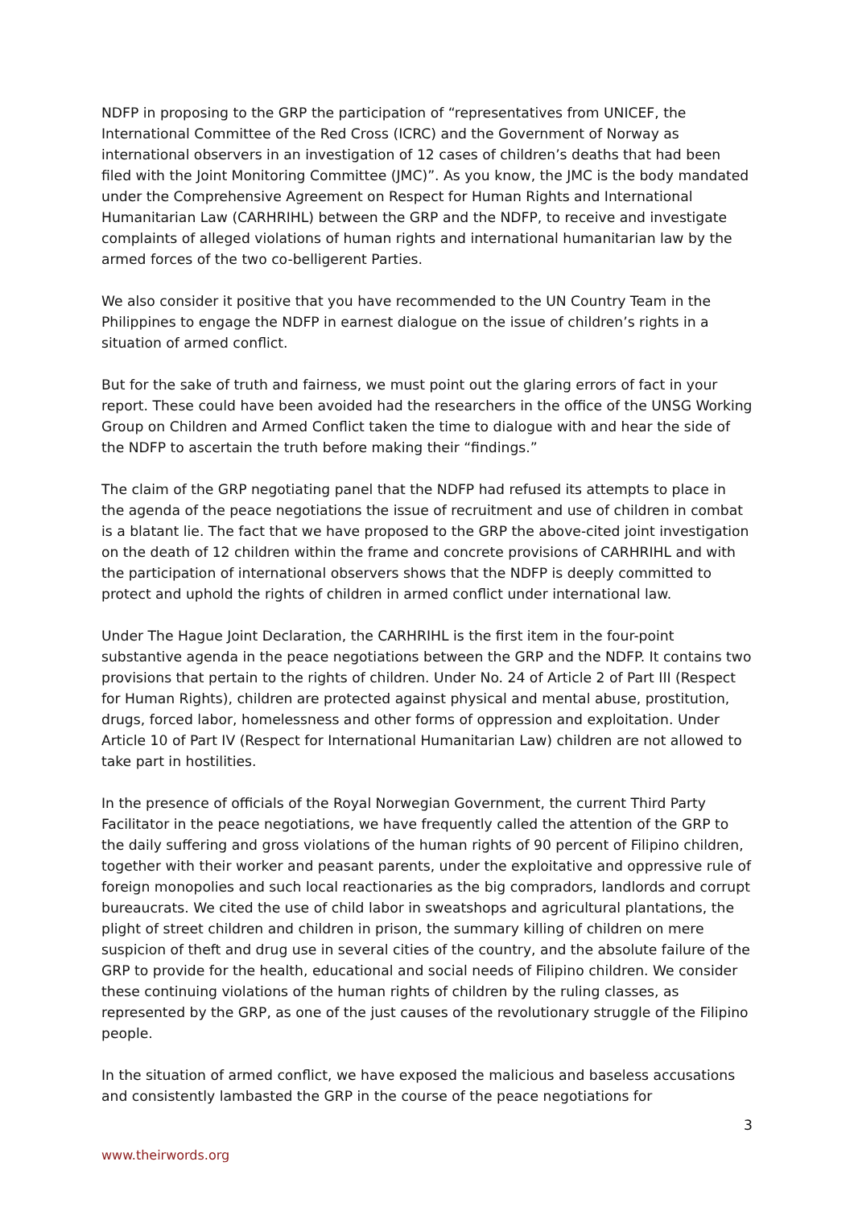NDFP in proposing to the GRP the participation of “representatives from UNICEF, the International Committee of the Red Cross (ICRC) and the Government of Norway as international observers in an investigation of 12 cases of children’s deaths that had been filed with the Joint Monitoring Committee (JMC)”. As you know, the JMC is the body mandated under the Comprehensive Agreement on Respect for Human Rights and International Humanitarian Law (CARHRIHL) between the GRP and the NDFP, to receive and investigate complaints of alleged violations of human rights and international humanitarian law by the armed forces of the two co-belligerent Parties.
We also consider it positive that you have recommended to the UN Country Team in the Philippines to engage the NDFP in earnest dialogue on the issue of children’s rights in a situation of armed conflict.
But for the sake of truth and fairness, we must point out the glaring errors of fact in your report. These could have been avoided had the researchers in the office of the UNSG Working Group on Children and Armed Conflict taken the time to dialogue with and hear the side of the NDFP to ascertain the truth before making their “findings.”
The claim of the GRP negotiating panel that the NDFP had refused its attempts to place in the agenda of the peace negotiations the issue of recruitment and use of children in combat is a blatant lie. The fact that we have proposed to the GRP the above-cited joint investigation on the death of 12 children within the frame and concrete provisions of CARHRIHL and with the participation of international observers shows that the NDFP is deeply committed to protect and uphold the rights of children in armed conflict under international law.
Under The Hague Joint Declaration, the CARHRIHL is the first item in the four-point substantive agenda in the peace negotiations between the GRP and the NDFP. It contains two provisions that pertain to the rights of children. Under No. 24 of Article 2 of Part III (Respect for Human Rights), children are protected against physical and mental abuse, prostitution, drugs, forced labor, homelessness and other forms of oppression and exploitation. Under Article 10 of Part IV (Respect for International Humanitarian Law) children are not allowed to take part in hostilities.
In the presence of officials of the Royal Norwegian Government, the current Third Party Facilitator in the peace negotiations, we have frequently called the attention of the GRP to the daily suffering and gross violations of the human rights of 90 percent of Filipino children, together with their worker and peasant parents, under the exploitative and oppressive rule of foreign monopolies and such local reactionaries as the big compradors, landlords and corrupt bureaucrats. We cited the use of child labor in sweatshops and agricultural plantations, the plight of street children and children in prison, the summary killing of children on mere suspicion of theft and drug use in several cities of the country, and the absolute failure of the GRP to provide for the health, educational and social needs of Filipino children. We consider these continuing violations of the human rights of children by the ruling classes, as represented by the GRP, as one of the just causes of the revolutionary struggle of the Filipino people.
In the situation of armed conflict, we have exposed the malicious and baseless accusations and consistently lambasted the GRP in the course of the peace negotiations for
3
www.theirwords.org